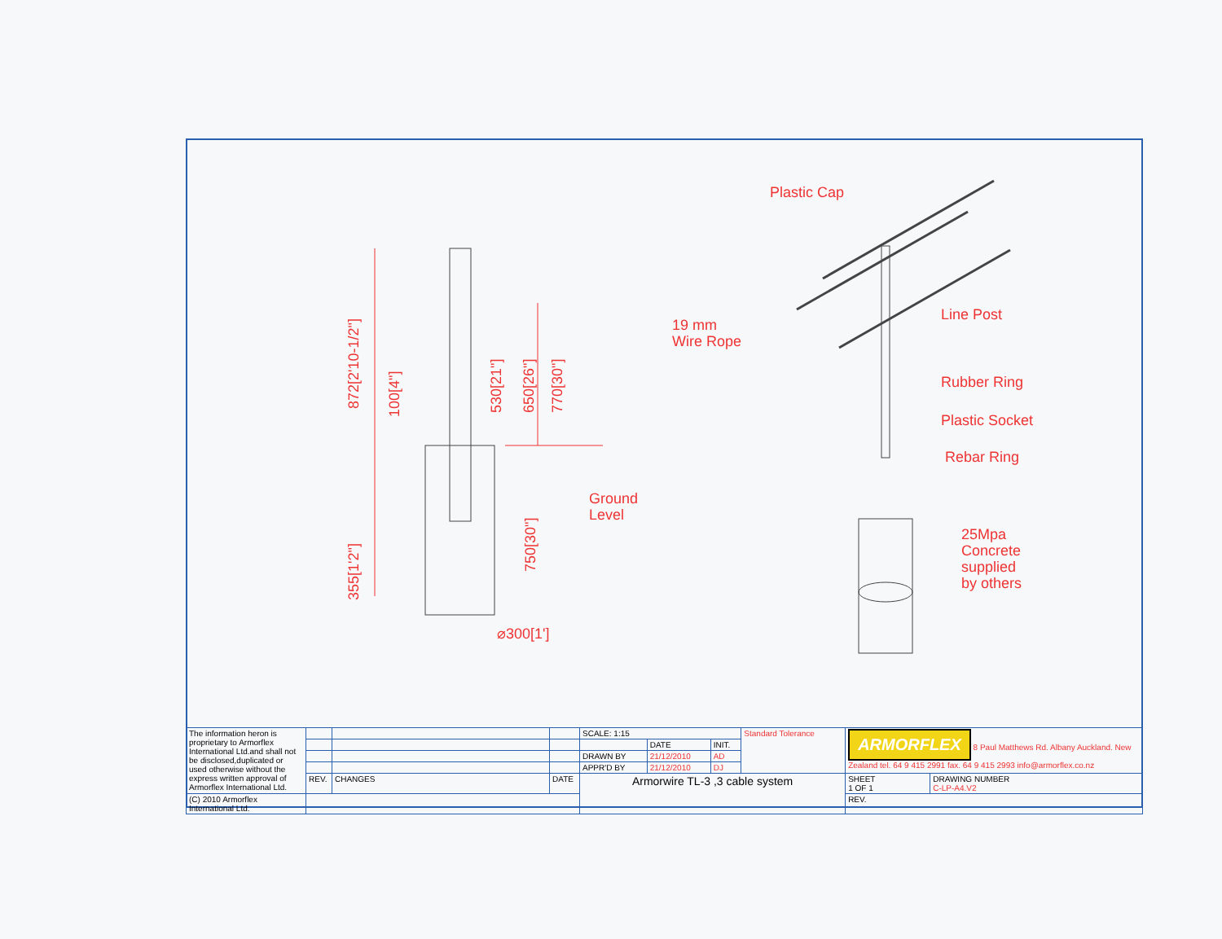872[2'10-1/2"]
100[4"]
530[21"]
650[26"]
770[30"]
355[1'2"]
750[30"]
⌀300[1']
Ground
Level
Plastic Cap
19 mm
Wire Rope
Line Post
Rubber Ring
Plastic Socket
Rebar Ring
25Mpa
Concrete
supplied
by others
| The information heron is proprietary to Armorflex International Ltd.and shall not be disclosed,duplicated or used otherwise without the express written approval of Armorflex International Ltd. | | | | SCALE: 1:15 | | | Standard Tolerance | ARMORFLEX 8 Paul Matthews Rd. Albany Auckland. New Zealand tel. 64 9 415 2991 fax. 64 9 415 2993 info@armorflex.co.nz | |
| | | | | | DATE | INIT. | | | |
| | | | | DRAWN BY | 21/12/2010 | AD | | | |
| | | | | APPR'D BY | 21/12/2010 | DJ | | | |
| | REV. | CHANGES | DATE | Armorwire TL-3 ,3 cable system | | | | SHEET 1 OF 1 | DRAWING NUMBER C-LP-A4.V2 |
| (C) 2010 Armorflex International Ltd. | | | | | | | | REV. | |